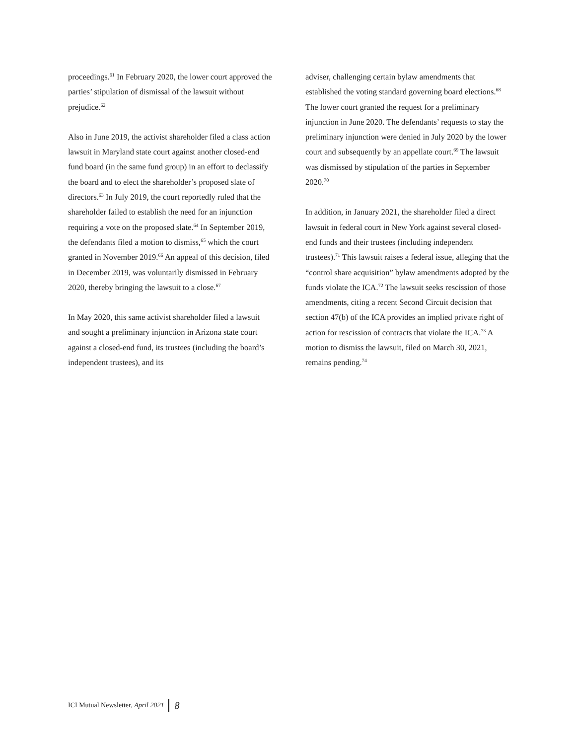proceedings.<sup>61</sup> In February 2020, the lower court approved the parties’ stipulation of dismissal of the lawsuit without prejudice.<sup>62</sup>
Also in June 2019, the activist shareholder filed a class action lawsuit in Maryland state court against another closed-end fund board (in the same fund group) in an effort to declassify the board and to elect the shareholder’s proposed slate of directors.<sup>63</sup> In July 2019, the court reportedly ruled that the shareholder failed to establish the need for an injunction requiring a vote on the proposed slate.<sup>64</sup> In September 2019, the defendants filed a motion to dismiss,<sup>65</sup> which the court granted in November 2019.<sup>66</sup> An appeal of this decision, filed in December 2019, was voluntarily dismissed in February 2020, thereby bringing the lawsuit to a close.<sup>67</sup>
In May 2020, this same activist shareholder filed a lawsuit and sought a preliminary injunction in Arizona state court against a closed-end fund, its trustees (including the board’s independent trustees), and its
adviser, challenging certain bylaw amendments that established the voting standard governing board elections.<sup>68</sup> The lower court granted the request for a preliminary injunction in June 2020. The defendants’ requests to stay the preliminary injunction were denied in July 2020 by the lower court and subsequently by an appellate court.<sup>69</sup> The lawsuit was dismissed by stipulation of the parties in September 2020.<sup>70</sup>
In addition, in January 2021, the shareholder filed a direct lawsuit in federal court in New York against several closed-end funds and their trustees (including independent trustees).<sup>71</sup> This lawsuit raises a federal issue, alleging that the “control share acquisition” bylaw amendments adopted by the funds violate the ICA.<sup>72</sup> The lawsuit seeks rescission of those amendments, citing a recent Second Circuit decision that section 47(b) of the ICA provides an implied private right of action for rescission of contracts that violate the ICA.<sup>73</sup> A motion to dismiss the lawsuit, filed on March 30, 2021, remains pending.<sup>74</sup>
ICI Mutual Newsletter, April 2021 8